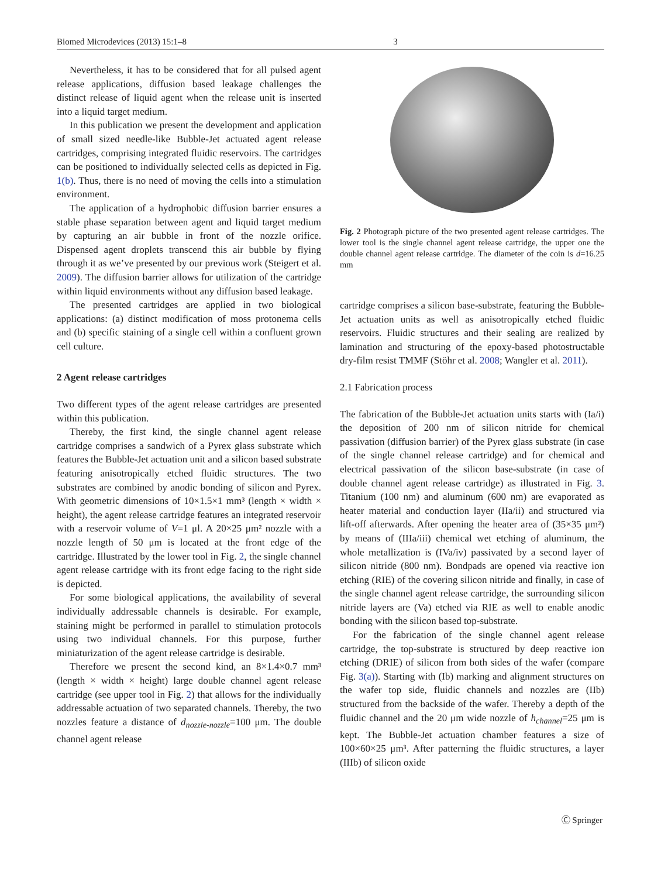Biomed Microdevices (2013) 15:1–8 3
Nevertheless, it has to be considered that for all pulsed agent release applications, diffusion based leakage challenges the distinct release of liquid agent when the release unit is inserted into a liquid target medium.
In this publication we present the development and application of small sized needle-like Bubble-Jet actuated agent release cartridges, comprising integrated fluidic reservoirs. The cartridges can be positioned to individually selected cells as depicted in Fig. 1(b). Thus, there is no need of moving the cells into a stimulation environment.
The application of a hydrophobic diffusion barrier ensures a stable phase separation between agent and liquid target medium by capturing an air bubble in front of the nozzle orifice. Dispensed agent droplets transcend this air bubble by flying through it as we’ve presented by our previous work (Steigert et al. 2009). The diffusion barrier allows for utilization of the cartridge within liquid environments without any diffusion based leakage.
The presented cartridges are applied in two biological applications: (a) distinct modification of moss protonema cells and (b) specific staining of a single cell within a confluent grown cell culture.
2 Agent release cartridges
Two different types of the agent release cartridges are presented within this publication.
Thereby, the first kind, the single channel agent release cartridge comprises a sandwich of a Pyrex glass substrate which features the Bubble-Jet actuation unit and a silicon based substrate featuring anisotropically etched fluidic structures. The two substrates are combined by anodic bonding of silicon and Pyrex. With geometric dimensions of 10×1.5×1 mm³ (length × width × height), the agent release cartridge features an integrated reservoir with a reservoir volume of V=1 μl. A 20×25 μm² nozzle with a nozzle length of 50 μm is located at the front edge of the cartridge. Illustrated by the lower tool in Fig. 2, the single channel agent release cartridge with its front edge facing to the right side is depicted.
For some biological applications, the availability of several individually addressable channels is desirable. For example, staining might be performed in parallel to stimulation protocols using two individual channels. For this purpose, further miniaturization of the agent release cartridge is desirable.
Therefore we present the second kind, an 8×1.4×0.7 mm³ (length × width × height) large double channel agent release cartridge (see upper tool in Fig. 2) that allows for the individually addressable actuation of two separated channels. Thereby, the two nozzles feature a distance of d<sub>nozzle-nozzle</sub>=100 μm. The double channel agent release
Fig. 2 Photograph picture of the two presented agent release cartridges. The lower tool is the single channel agent release cartridge, the upper one the double channel agent release cartridge. The diameter of the coin is d=16.25 mm
cartridge comprises a silicon base-substrate, featuring the Bubble-Jet actuation units as well as anisotropically etched fluidic reservoirs. Fluidic structures and their sealing are realized by lamination and structuring of the epoxy-based photostructable dry-film resist TMMF (Stöhr et al. 2008; Wangler et al. 2011).
2.1 Fabrication process
The fabrication of the Bubble-Jet actuation units starts with (Ia/i) the deposition of 200 nm of silicon nitride for chemical passivation (diffusion barrier) of the Pyrex glass substrate (in case of the single channel release cartridge) and for chemical and electrical passivation of the silicon base-substrate (in case of double channel agent release cartridge) as illustrated in Fig. 3. Titanium (100 nm) and aluminum (600 nm) are evaporated as heater material and conduction layer (IIa/ii) and structured via lift-off afterwards. After opening the heater area of (35×35 μm²) by means of (IIIa/iii) chemical wet etching of aluminum, the whole metallization is (IVa/iv) passivated by a second layer of silicon nitride (800 nm). Bondpads are opened via reactive ion etching (RIE) of the covering silicon nitride and finally, in case of the single channel agent release cartridge, the surrounding silicon nitride layers are (Va) etched via RIE as well to enable anodic bonding with the silicon based top-substrate.
For the fabrication of the single channel agent release cartridge, the top-substrate is structured by deep reactive ion etching (DRIE) of silicon from both sides of the wafer (compare Fig. 3(a)). Starting with (Ib) marking and alignment structures on the wafer top side, fluidic channels and nozzles are (IIb) structured from the backside of the wafer. Thereby a depth of the fluidic channel and the 20 μm wide nozzle of h<sub>channel</sub>=25 μm is kept. The Bubble-Jet actuation chamber features a size of 100×60×25 μm³. After patterning the fluidic structures, a layer (IIIb) of silicon oxide
Ⓒ Springer